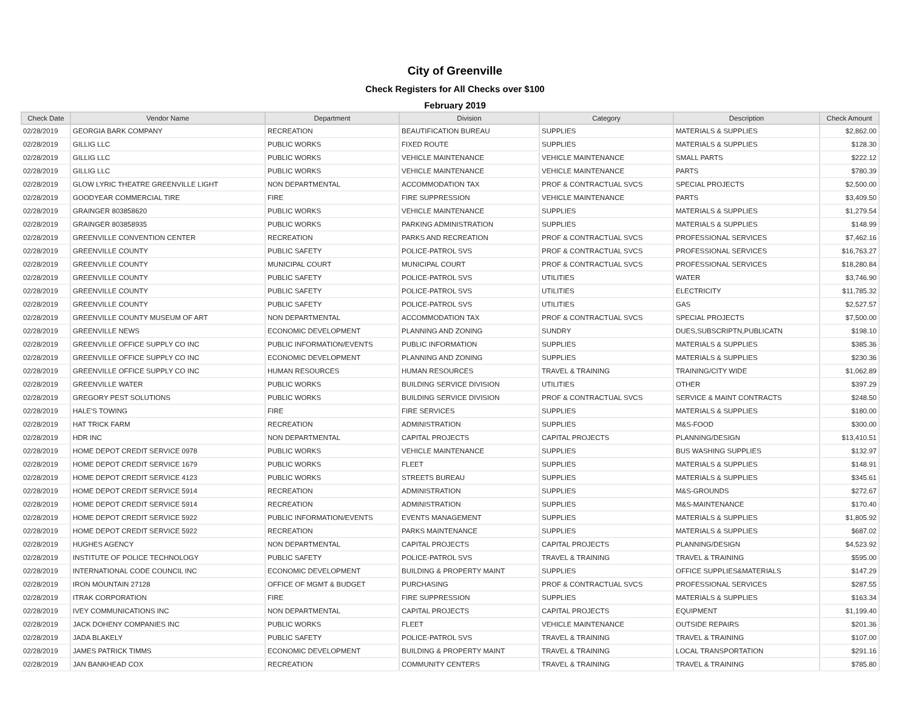City of Greenville
Check Registers for All Checks over $100
February 2019
| Check Date | Vendor Name | Department | Division | Category | Description | Check Amount |
| --- | --- | --- | --- | --- | --- | --- |
| 02/28/2019 | GEORGIA BARK COMPANY | RECREATION | BEAUTIFICATION BUREAU | SUPPLIES | MATERIALS & SUPPLIES | $2,862.00 |
| 02/28/2019 | GILLIG LLC | PUBLIC WORKS | FIXED ROUTE | SUPPLIES | MATERIALS & SUPPLIES | $128.30 |
| 02/28/2019 | GILLIG LLC | PUBLIC WORKS | VEHICLE MAINTENANCE | VEHICLE MAINTENANCE | SMALL PARTS | $222.12 |
| 02/28/2019 | GILLIG LLC | PUBLIC WORKS | VEHICLE MAINTENANCE | VEHICLE MAINTENANCE | PARTS | $780.39 |
| 02/28/2019 | GLOW LYRIC THEATRE GREENVILLE LIGHT | NON DEPARTMENTAL | ACCOMMODATION TAX | PROF & CONTRACTUAL SVCS | SPECIAL PROJECTS | $2,500.00 |
| 02/28/2019 | GOODYEAR COMMERCIAL TIRE | FIRE | FIRE SUPPRESSION | VEHICLE MAINTENANCE | PARTS | $3,409.50 |
| 02/28/2019 | GRAINGER 803858620 | PUBLIC WORKS | VEHICLE MAINTENANCE | SUPPLIES | MATERIALS & SUPPLIES | $1,279.54 |
| 02/28/2019 | GRAINGER 803858935 | PUBLIC WORKS | PARKING ADMINISTRATION | SUPPLIES | MATERIALS & SUPPLIES | $148.99 |
| 02/28/2019 | GREENVILLE CONVENTION CENTER | RECREATION | PARKS AND RECREATION | PROF & CONTRACTUAL SVCS | PROFESSIONAL SERVICES | $7,462.16 |
| 02/28/2019 | GREENVILLE COUNTY | PUBLIC SAFETY | POLICE-PATROL SVS | PROF & CONTRACTUAL SVCS | PROFESSIONAL SERVICES | $16,763.27 |
| 02/28/2019 | GREENVILLE COUNTY | MUNICIPAL COURT | MUNICIPAL COURT | PROF & CONTRACTUAL SVCS | PROFESSIONAL SERVICES | $18,280.84 |
| 02/28/2019 | GREENVILLE COUNTY | PUBLIC SAFETY | POLICE-PATROL SVS | UTILITIES | WATER | $3,746.90 |
| 02/28/2019 | GREENVILLE COUNTY | PUBLIC SAFETY | POLICE-PATROL SVS | UTILITIES | ELECTRICITY | $11,785.32 |
| 02/28/2019 | GREENVILLE COUNTY | PUBLIC SAFETY | POLICE-PATROL SVS | UTILITIES | GAS | $2,527.57 |
| 02/28/2019 | GREENVILLE COUNTY MUSEUM OF ART | NON DEPARTMENTAL | ACCOMMODATION TAX | PROF & CONTRACTUAL SVCS | SPECIAL PROJECTS | $7,500.00 |
| 02/28/2019 | GREENVILLE NEWS | ECONOMIC DEVELOPMENT | PLANNING AND ZONING | SUNDRY | DUES,SUBSCRIPTN,PUBLICATN | $198.10 |
| 02/28/2019 | GREENVILLE OFFICE SUPPLY CO INC | PUBLIC INFORMATION/EVENTS | PUBLIC INFORMATION | SUPPLIES | MATERIALS & SUPPLIES | $385.36 |
| 02/28/2019 | GREENVILLE OFFICE SUPPLY CO INC | ECONOMIC DEVELOPMENT | PLANNING AND ZONING | SUPPLIES | MATERIALS & SUPPLIES | $230.36 |
| 02/28/2019 | GREENVILLE OFFICE SUPPLY CO INC | HUMAN RESOURCES | HUMAN RESOURCES | TRAVEL & TRAINING | TRAINING/CITY WIDE | $1,062.89 |
| 02/28/2019 | GREENVILLE WATER | PUBLIC WORKS | BUILDING SERVICE DIVISION | UTILITIES | OTHER | $397.29 |
| 02/28/2019 | GREGORY PEST SOLUTIONS | PUBLIC WORKS | BUILDING SERVICE DIVISION | PROF & CONTRACTUAL SVCS | SERVICE & MAINT CONTRACTS | $248.50 |
| 02/28/2019 | HALE'S TOWING | FIRE | FIRE SERVICES | SUPPLIES | MATERIALS & SUPPLIES | $180.00 |
| 02/28/2019 | HAT TRICK FARM | RECREATION | ADMINISTRATION | SUPPLIES | M&S-FOOD | $300.00 |
| 02/28/2019 | HDR INC | NON DEPARTMENTAL | CAPITAL PROJECTS | CAPITAL PROJECTS | PLANNING/DESIGN | $13,410.51 |
| 02/28/2019 | HOME DEPOT CREDIT SERVICE 0978 | PUBLIC WORKS | VEHICLE MAINTENANCE | SUPPLIES | BUS WASHING SUPPLIES | $132.97 |
| 02/28/2019 | HOME DEPOT CREDIT SERVICE 1679 | PUBLIC WORKS | FLEET | SUPPLIES | MATERIALS & SUPPLIES | $148.91 |
| 02/28/2019 | HOME DEPOT CREDIT SERVICE 4123 | PUBLIC WORKS | STREETS BUREAU | SUPPLIES | MATERIALS & SUPPLIES | $345.61 |
| 02/28/2019 | HOME DEPOT CREDIT SERVICE 5914 | RECREATION | ADMINISTRATION | SUPPLIES | M&S-GROUNDS | $272.67 |
| 02/28/2019 | HOME DEPOT CREDIT SERVICE 5914 | RECREATION | ADMINISTRATION | SUPPLIES | M&S-MAINTENANCE | $170.40 |
| 02/28/2019 | HOME DEPOT CREDIT SERVICE 5922 | PUBLIC INFORMATION/EVENTS | EVENTS MANAGEMENT | SUPPLIES | MATERIALS & SUPPLIES | $1,805.92 |
| 02/28/2019 | HOME DEPOT CREDIT SERVICE 5922 | RECREATION | PARKS MAINTENANCE | SUPPLIES | MATERIALS & SUPPLIES | $687.02 |
| 02/28/2019 | HUGHES AGENCY | NON DEPARTMENTAL | CAPITAL PROJECTS | CAPITAL PROJECTS | PLANNING/DESIGN | $4,523.92 |
| 02/28/2019 | INSTITUTE OF POLICE TECHNOLOGY | PUBLIC SAFETY | POLICE-PATROL SVS | TRAVEL & TRAINING | TRAVEL & TRAINING | $595.00 |
| 02/28/2019 | INTERNATIONAL CODE COUNCIL INC | ECONOMIC DEVELOPMENT | BUILDING & PROPERTY MAINT | SUPPLIES | OFFICE SUPPLIES&MATERIALS | $147.29 |
| 02/28/2019 | IRON MOUNTAIN 27128 | OFFICE OF MGMT & BUDGET | PURCHASING | PROF & CONTRACTUAL SVCS | PROFESSIONAL SERVICES | $287.55 |
| 02/28/2019 | ITRAK CORPORATION | FIRE | FIRE SUPPRESSION | SUPPLIES | MATERIALS & SUPPLIES | $163.34 |
| 02/28/2019 | IVEY COMMUNICATIONS INC | NON DEPARTMENTAL | CAPITAL PROJECTS | CAPITAL PROJECTS | EQUIPMENT | $1,199.40 |
| 02/28/2019 | JACK DOHENY COMPANIES INC | PUBLIC WORKS | FLEET | VEHICLE MAINTENANCE | OUTSIDE REPAIRS | $201.36 |
| 02/28/2019 | JADA BLAKELY | PUBLIC SAFETY | POLICE-PATROL SVS | TRAVEL & TRAINING | TRAVEL & TRAINING | $107.00 |
| 02/28/2019 | JAMES PATRICK TIMMS | ECONOMIC DEVELOPMENT | BUILDING & PROPERTY MAINT | TRAVEL & TRAINING | LOCAL TRANSPORTATION | $291.16 |
| 02/28/2019 | JAN BANKHEAD COX | RECREATION | COMMUNITY CENTERS | TRAVEL & TRAINING | TRAVEL & TRAINING | $785.80 |